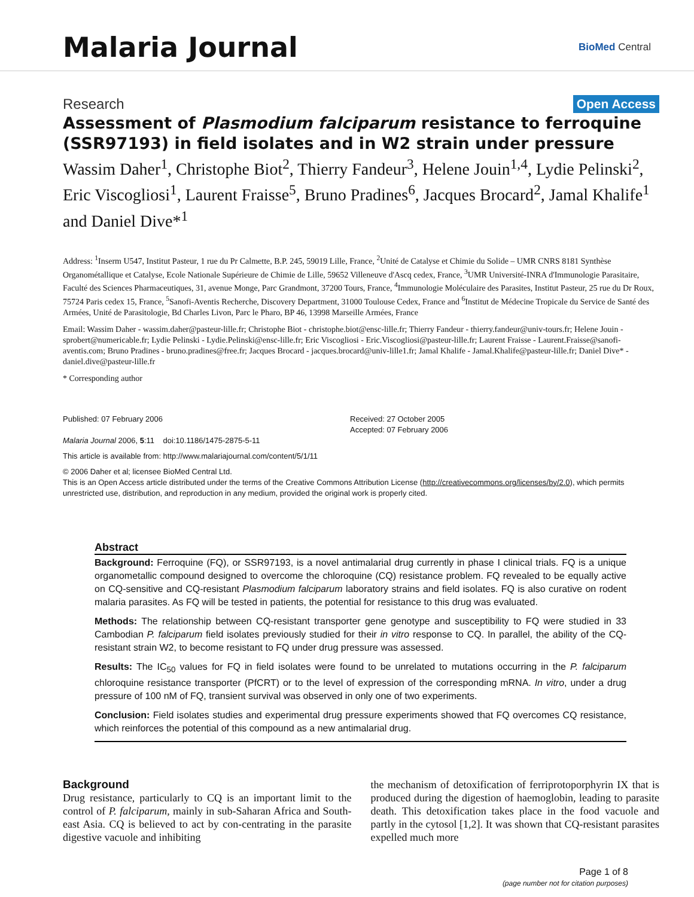Malaria Journal
BioMed Central
Research Open Access
Assessment of Plasmodium falciparum resistance to ferroquine (SSR97193) in field isolates and in W2 strain under pressure
Wassim Daher<sup>1</sup>, Christophe Biot<sup>2</sup>, Thierry Fandeur<sup>3</sup>, Helene Jouin<sup>1,4</sup>, Lydie Pelinski<sup>2</sup>, Eric Viscogliosi<sup>1</sup>, Laurent Fraisse<sup>5</sup>, Bruno Pradines<sup>6</sup>, Jacques Brocard<sup>2</sup>, Jamal Khalife<sup>1</sup> and Daniel Dive*<sup>1</sup>
Address: <sup>1</sup>Inserm U547, Institut Pasteur, 1 rue du Pr Calmette, B.P. 245, 59019 Lille, France, <sup>2</sup>Unité de Catalyse et Chimie du Solide – UMR CNRS 8181 Synthèse Organométallique et Catalyse, Ecole Nationale Supérieure de Chimie de Lille, 59652 Villeneuve d'Ascq cedex, France, <sup>3</sup>UMR Université-INRA d'Immunologie Parasitaire, Faculté des Sciences Pharmaceutiques, 31, avenue Monge, Parc Grandmont, 37200 Tours, France, <sup>4</sup>Immunologie Moléculaire des Parasites, Institut Pasteur, 25 rue du Dr Roux, 75724 Paris cedex 15, France, <sup>5</sup>Sanofi-Aventis Recherche, Discovery Department, 31000 Toulouse Cedex, France and <sup>6</sup>Institut de Médecine Tropicale du Service de Santé des Armées, Unité de Parasitologie, Bd Charles Livon, Parc le Pharo, BP 46, 13998 Marseille Armées, France
Email: Wassim Daher - wassim.daher@pasteur-lille.fr; Christophe Biot - christophe.biot@ensc-lille.fr; Thierry Fandeur - thierry.fandeur@univ-tours.fr; Helene Jouin - sprobert@numericable.fr; Lydie Pelinski - Lydie.Pelinski@ensc-lille.fr; Eric Viscogliosi - Eric.Viscogliosi@pasteur-lille.fr; Laurent Fraisse - Laurent.Fraisse@sanofi-aventis.com; Bruno Pradines - bruno.pradines@free.fr; Jacques Brocard - jacques.brocard@univ-lille1.fr; Jamal Khalife - Jamal.Khalife@pasteur-lille.fr; Daniel Dive* - daniel.dive@pasteur-lille.fr
* Corresponding author
Published: 07 February 2006
Malaria Journal 2006, 5:11 doi:10.1186/1475-2875-5-11
Received: 27 October 2005
Accepted: 07 February 2006
This article is available from: http://www.malariajournal.com/content/5/1/11
© 2006 Daher et al; licensee BioMed Central Ltd.
This is an Open Access article distributed under the terms of the Creative Commons Attribution License (http://creativecommons.org/licenses/by/2.0), which permits unrestricted use, distribution, and reproduction in any medium, provided the original work is properly cited.
Abstract
Background: Ferroquine (FQ), or SSR97193, is a novel antimalarial drug currently in phase I clinical trials. FQ is a unique organometallic compound designed to overcome the chloroquine (CQ) resistance problem. FQ revealed to be equally active on CQ-sensitive and CQ-resistant Plasmodium falciparum laboratory strains and field isolates. FQ is also curative on rodent malaria parasites. As FQ will be tested in patients, the potential for resistance to this drug was evaluated.
Methods: The relationship between CQ-resistant transporter gene genotype and susceptibility to FQ were studied in 33 Cambodian P. falciparum field isolates previously studied for their in vitro response to CQ. In parallel, the ability of the CQ-resistant strain W2, to become resistant to FQ under drug pressure was assessed.
Results: The IC<sub>50</sub> values for FQ in field isolates were found to be unrelated to mutations occurring in the P. falciparum chloroquine resistance transporter (PfCRT) or to the level of expression of the corresponding mRNA. In vitro, under a drug pressure of 100 nM of FQ, transient survival was observed in only one of two experiments.
Conclusion: Field isolates studies and experimental drug pressure experiments showed that FQ overcomes CQ resistance, which reinforces the potential of this compound as a new antimalarial drug.
Background
Drug resistance, particularly to CQ is an important limit to the control of P. falciparum, mainly in sub-Saharan Africa and South-east Asia. CQ is believed to act by con-centrating in the parasite digestive vacuole and inhibiting
the mechanism of detoxification of ferriprotoporphyrin IX that is produced during the digestion of haemoglobin, leading to parasite death. This detoxification takes place in the food vacuole and partly in the cytosol [1,2]. It was shown that CQ-resistant parasites expelled much more
Page 1 of 8
(page number not for citation purposes)